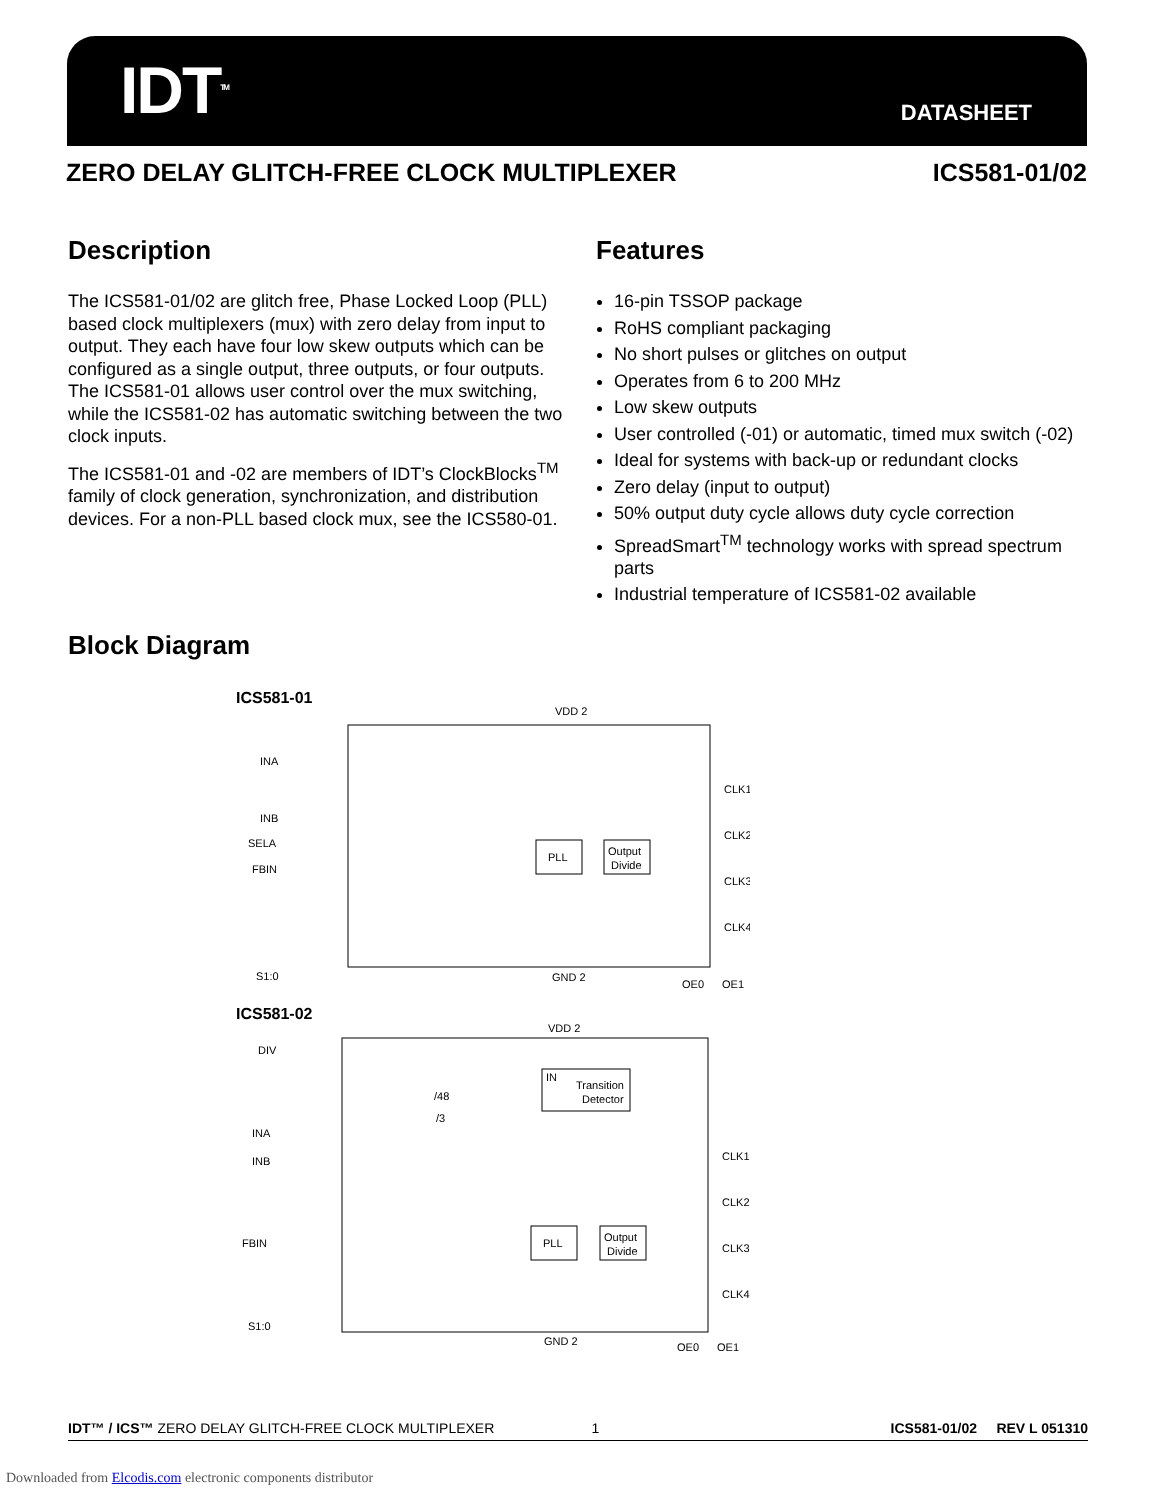IDT<sup>TM</sup>
DATASHEET
ZERO DELAY GLITCH-FREE CLOCK MULTIPLEXER ICS581-01/02
Description
The ICS581-01/02 are glitch free, Phase Locked Loop (PLL) based clock multiplexers (mux) with zero delay from input to output. They each have four low skew outputs which can be configured as a single output, three outputs, or four outputs. The ICS581-01 allows user control over the mux switching, while the ICS581-02 has automatic switching between the two clock inputs.
The ICS581-01 and -02 are members of IDT’s ClockBlocks<sup>TM</sup> family of clock generation, synchronization, and distribution devices. For a non-PLL based clock mux, see the ICS580-01.
Features
16-pin TSSOP package
RoHS compliant packaging
No short pulses or glitches on output
Operates from 6 to 200 MHz
Low skew outputs
User controlled (-01) or automatic, timed mux switch (-02)
Ideal for systems with back-up or redundant clocks
Zero delay (input to output)
50% output duty cycle allows duty cycle correction
SpreadSmart<sup>TM</sup> technology works with spread spectrum parts
Industrial temperature of ICS581-02 available
Block Diagram
ICS581-01
VDD 2
INA
INB
SELA
FBIN
S1:0
PLL
Output
Divide
CLK1
CLK2
CLK3
CLK4
GND 2
OE0
OE1
ICS581-02
VDD 2
DIV
INA
INB
FBIN
S1:0
IN
Transition
Detector
/48
/3
PLL
Output
Divide
CLK1
CLK2
CLK3
CLK4
GND 2
OE0
OE1
IDT™ / ICS™ ZERO DELAY GLITCH-FREE CLOCK MULTIPLEXER 1 ICS581-01/02 REV L 051310
Downloaded from Elcodis.com electronic components distributor